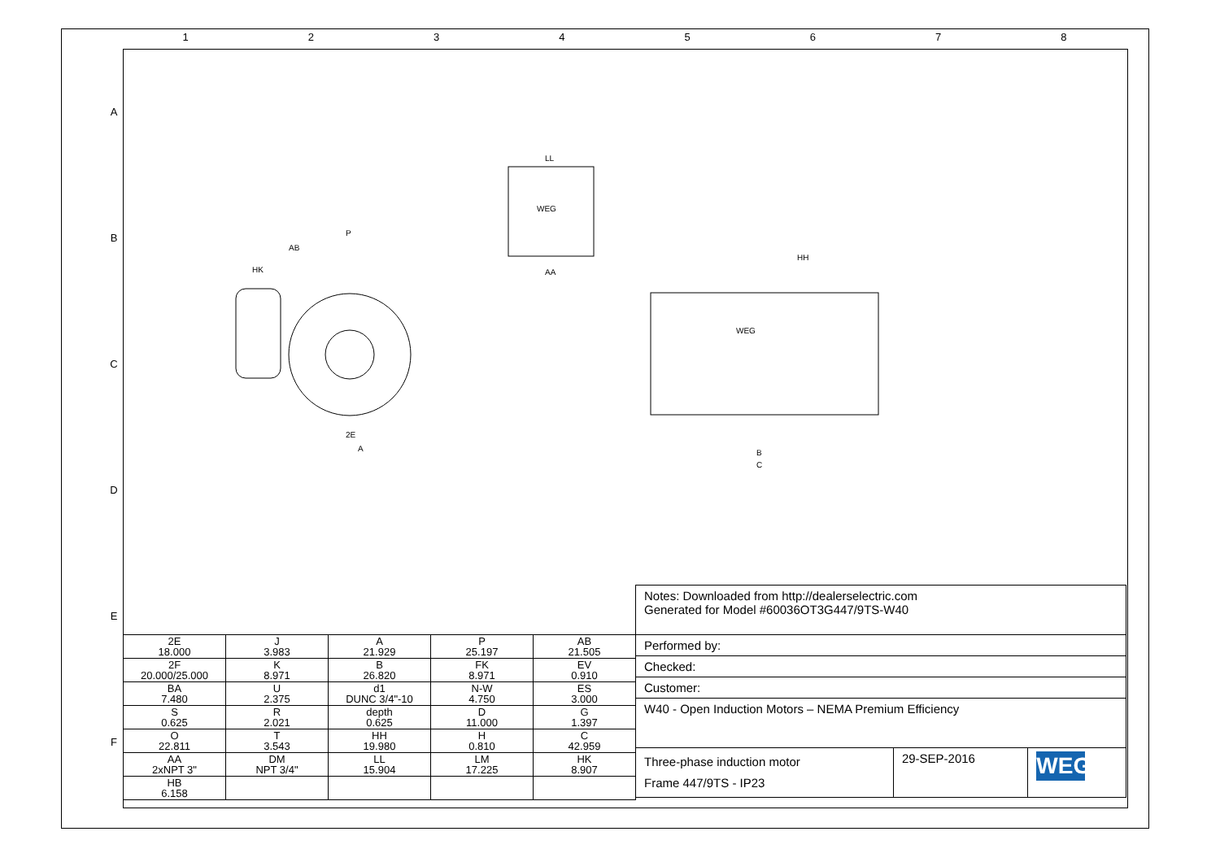1 2 3 4 5 6 7 8
A
B
C
D
E
F
WEG
WEG
P
AB
HK
LL
AA
HH
A
2E
B
C
| 2E 18.000 | J 3.983 | A 21.929 | P 25.197 | AB 21.505 |
| 2F 20.000/25.000 | K 8.971 | B 26.820 | FK 8.971 | EV 0.910 |
| BA 7.480 | U 2.375 | d1 DUNC 3/4"-10 | N-W 4.750 | ES 3.000 |
| S 0.625 | R 2.021 | depth 0.625 | D 11.000 | G 1.397 |
| O 22.811 | T 3.543 | HH 19.980 | H 0.810 | C 42.959 |
| AA 2xNPT 3" | DM NPT 3/4" | LL 15.904 | LM 17.225 | HK 8.907 |
| HB 6.158 | | | | |
| Notes: Downloaded from http://dealerselectric.com Generated for Model #60036OT3G447/9TS-W40 | | |
| Performed by: | | |
| Checked: | | |
| Customer: | | |
| W40 - Open Induction Motors – NEMA Premium Efficiency | | |
| Three-phase induction motor Frame 447/9TS - IP23 | 29-SEP-2016 | WEG |